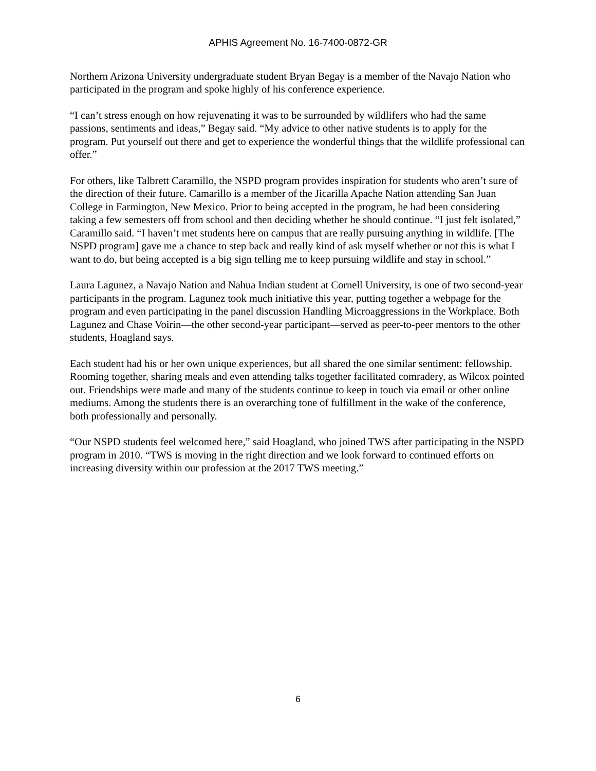APHIS Agreement No. 16-7400-0872-GR
Northern Arizona University undergraduate student Bryan Begay is a member of the Navajo Nation who participated in the program and spoke highly of his conference experience.
“I can’t stress enough on how rejuvenating it was to be surrounded by wildlifers who had the same passions, sentiments and ideas,” Begay said. “My advice to other native students is to apply for the program. Put yourself out there and get to experience the wonderful things that the wildlife professional can offer.”
For others, like Talbrett Caramillo, the NSPD program provides inspiration for students who aren’t sure of the direction of their future. Camarillo is a member of the Jicarilla Apache Nation attending San Juan College in Farmington, New Mexico. Prior to being accepted in the program, he had been considering taking a few semesters off from school and then deciding whether he should continue. “I just felt isolated,” Caramillo said. “I haven’t met students here on campus that are really pursuing anything in wildlife. [The NSPD program] gave me a chance to step back and really kind of ask myself whether or not this is what I want to do, but being accepted is a big sign telling me to keep pursuing wildlife and stay in school.”
Laura Lagunez, a Navajo Nation and Nahua Indian student at Cornell University, is one of two second-year participants in the program. Lagunez took much initiative this year, putting together a webpage for the program and even participating in the panel discussion Handling Microaggressions in the Workplace. Both Lagunez and Chase Voirin—the other second-year participant—served as peer-to-peer mentors to the other students, Hoagland says.
Each student had his or her own unique experiences, but all shared the one similar sentiment: fellowship. Rooming together, sharing meals and even attending talks together facilitated comradery, as Wilcox pointed out. Friendships were made and many of the students continue to keep in touch via email or other online mediums. Among the students there is an overarching tone of fulfillment in the wake of the conference, both professionally and personally.
“Our NSPD students feel welcomed here,” said Hoagland, who joined TWS after participating in the NSPD program in 2010. “TWS is moving in the right direction and we look forward to continued efforts on increasing diversity within our profession at the 2017 TWS meeting.”
6